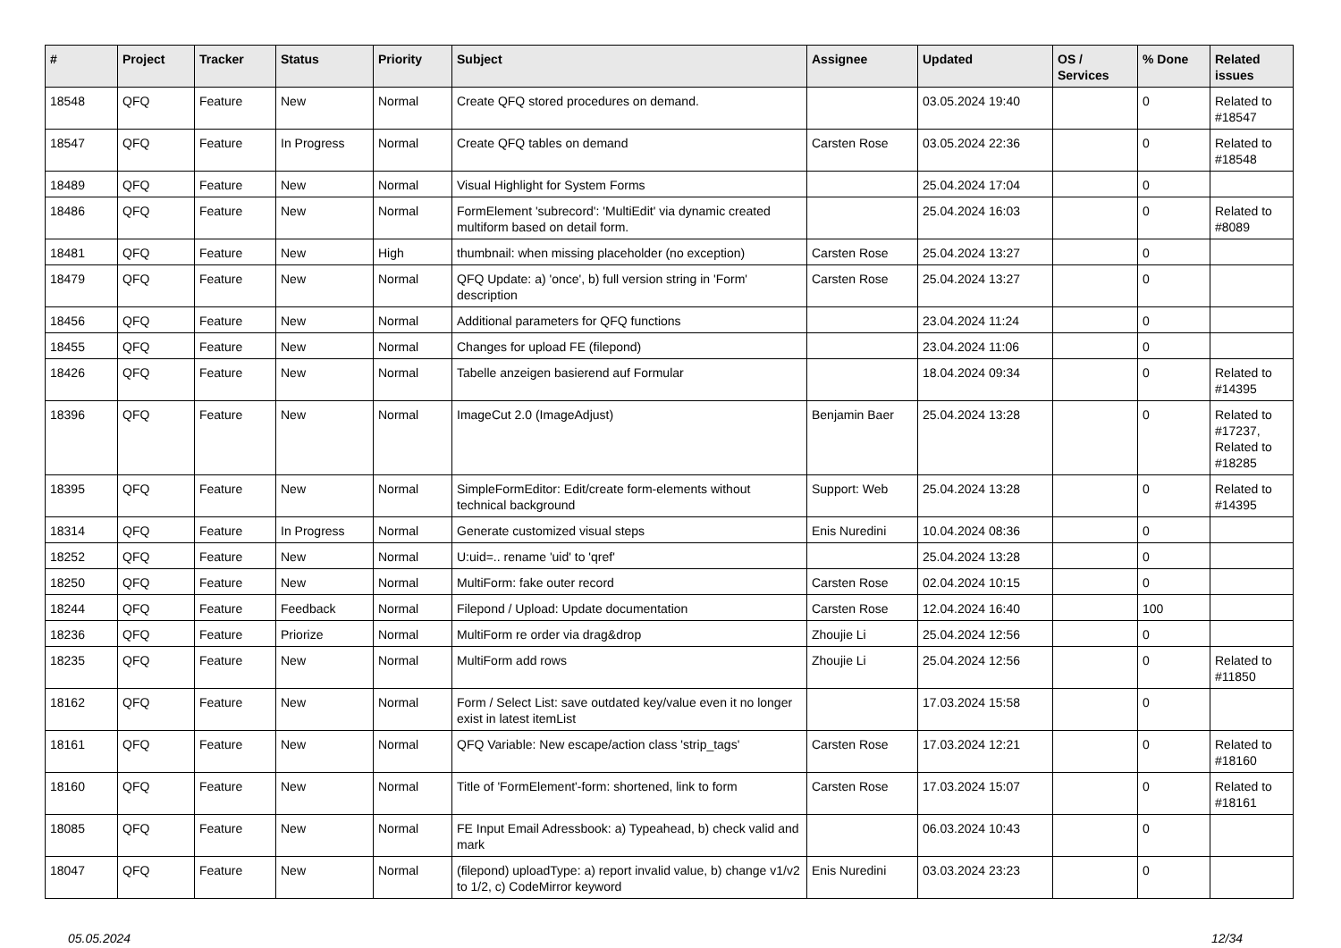| # | Project | Tracker | Status | Priority | Subject | Assignee | Updated | OS / Services | % Done | Related issues |
| --- | --- | --- | --- | --- | --- | --- | --- | --- | --- | --- |
| 18548 | QFQ | Feature | New | Normal | Create QFQ stored procedures on demand. | | 03.05.2024 19:40 | | 0 | Related to #18547 |
| 18547 | QFQ | Feature | In Progress | Normal | Create QFQ tables on demand | Carsten Rose | 03.05.2024 22:36 | | 0 | Related to #18548 |
| 18489 | QFQ | Feature | New | Normal | Visual Highlight for System Forms | | 25.04.2024 17:04 | | 0 | |
| 18486 | QFQ | Feature | New | Normal | FormElement 'subrecord': 'MultiEdit' via dynamic created multiform based on detail form. | | 25.04.2024 16:03 | | 0 | Related to #8089 |
| 18481 | QFQ | Feature | New | High | thumbnail: when missing placeholder (no exception) | Carsten Rose | 25.04.2024 13:27 | | 0 | |
| 18479 | QFQ | Feature | New | Normal | QFQ Update: a) 'once', b) full version string in 'Form' description | Carsten Rose | 25.04.2024 13:27 | | 0 | |
| 18456 | QFQ | Feature | New | Normal | Additional parameters for QFQ functions | | 23.04.2024 11:24 | | 0 | |
| 18455 | QFQ | Feature | New | Normal | Changes for upload FE (filepond) | | 23.04.2024 11:06 | | 0 | |
| 18426 | QFQ | Feature | New | Normal | Tabelle anzeigen basierend auf Formular | | 18.04.2024 09:34 | | 0 | Related to #14395 |
| 18396 | QFQ | Feature | New | Normal | ImageCut 2.0 (ImageAdjust) | Benjamin Baer | 25.04.2024 13:28 | | 0 | Related to #17237, Related to #18285 |
| 18395 | QFQ | Feature | New | Normal | SimpleFormEditor: Edit/create form-elements without technical background | Support: Web | 25.04.2024 13:28 | | 0 | Related to #14395 |
| 18314 | QFQ | Feature | In Progress | Normal | Generate customized visual steps | Enis Nuredini | 10.04.2024 08:36 | | 0 | |
| 18252 | QFQ | Feature | New | Normal | U:uid=.. rename 'uid' to 'qref' | | 25.04.2024 13:28 | | 0 | |
| 18250 | QFQ | Feature | New | Normal | MultiForm: fake outer record | Carsten Rose | 02.04.2024 10:15 | | 0 | |
| 18244 | QFQ | Feature | Feedback | Normal | Filepond / Upload: Update documentation | Carsten Rose | 12.04.2024 16:40 | | 100 | |
| 18236 | QFQ | Feature | Priorize | Normal | MultiForm re order via drag&drop | Zhoujie Li | 25.04.2024 12:56 | | 0 | |
| 18235 | QFQ | Feature | New | Normal | MultiForm add rows | Zhoujie Li | 25.04.2024 12:56 | | 0 | Related to #11850 |
| 18162 | QFQ | Feature | New | Normal | Form / Select List: save outdated key/value even it no longer exist in latest itemList | | 17.03.2024 15:58 | | 0 | |
| 18161 | QFQ | Feature | New | Normal | QFQ Variable: New escape/action class 'strip_tags' | Carsten Rose | 17.03.2024 12:21 | | 0 | Related to #18160 |
| 18160 | QFQ | Feature | New | Normal | Title of 'FormElement'-form: shortened, link to form | Carsten Rose | 17.03.2024 15:07 | | 0 | Related to #18161 |
| 18085 | QFQ | Feature | New | Normal | FE Input Email Adressbook: a) Typeahead, b) check valid and mark | | 06.03.2024 10:43 | | 0 | |
| 18047 | QFQ | Feature | New | Normal | (filepond) uploadType: a) report invalid value, b) change v1/v2 to 1/2, c) CodeMirror keyword | Enis Nuredini | 03.03.2024 23:23 | | 0 | |
05.05.2024 12/34